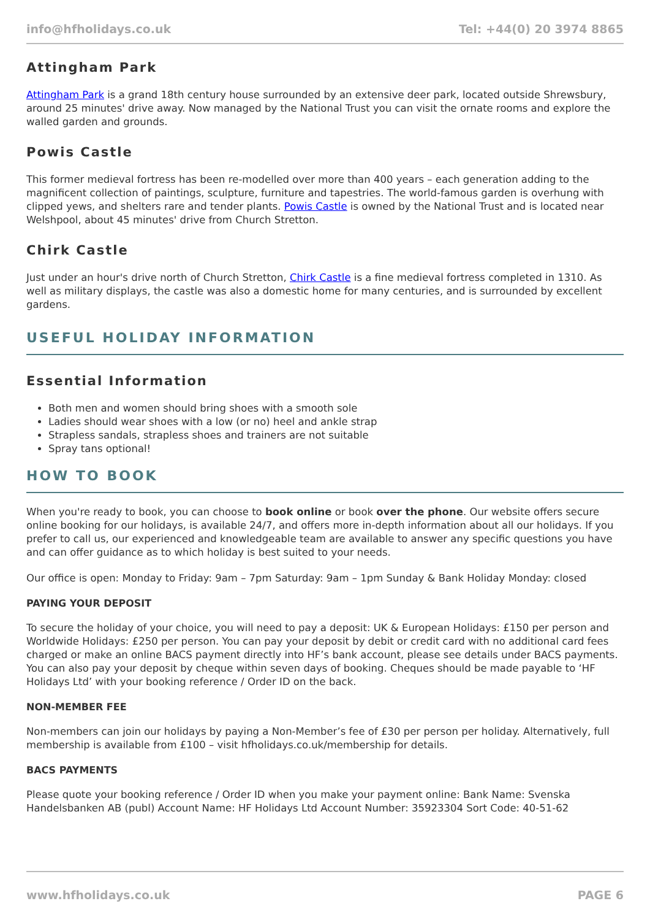info@hfholidays.co.uk Tel: +44(0) 20 3974 8865
Attingham Park
Attingham Park is a grand 18th century house surrounded by an extensive deer park, located outside Shrewsbury, around 25 minutes' drive away. Now managed by the National Trust you can visit the ornate rooms and explore the walled garden and grounds.
Powis Castle
This former medieval fortress has been re-modelled over more than 400 years – each generation adding to the magnificent collection of paintings, sculpture, furniture and tapestries. The world-famous garden is overhung with clipped yews, and shelters rare and tender plants. Powis Castle is owned by the National Trust and is located near Welshpool, about 45 minutes' drive from Church Stretton.
Chirk Castle
Just under an hour's drive north of Church Stretton, Chirk Castle is a fine medieval fortress completed in 1310. As well as military displays, the castle was also a domestic home for many centuries, and is surrounded by excellent gardens.
USEFUL HOLIDAY INFORMATION
Essential Information
Both men and women should bring shoes with a smooth sole
Ladies should wear shoes with a low (or no) heel and ankle strap
Strapless sandals, strapless shoes and trainers are not suitable
Spray tans optional!
HOW TO BOOK
When you're ready to book, you can choose to book online or book over the phone. Our website offers secure online booking for our holidays, is available 24/7, and offers more in-depth information about all our holidays. If you prefer to call us, our experienced and knowledgeable team are available to answer any specific questions you have and can offer guidance as to which holiday is best suited to your needs.
Our office is open: Monday to Friday: 9am – 7pm Saturday: 9am – 1pm Sunday & Bank Holiday Monday: closed
PAYING YOUR DEPOSIT
To secure the holiday of your choice, you will need to pay a deposit: UK & European Holidays: £150 per person and Worldwide Holidays: £250 per person. You can pay your deposit by debit or credit card with no additional card fees charged or make an online BACS payment directly into HF’s bank account, please see details under BACS payments. You can also pay your deposit by cheque within seven days of booking. Cheques should be made payable to ‘HF Holidays Ltd’ with your booking reference / Order ID on the back.
NON-MEMBER FEE
Non-members can join our holidays by paying a Non-Member’s fee of £30 per person per holiday. Alternatively, full membership is available from £100 – visit hfholidays.co.uk/membership for details.
BACS PAYMENTS
Please quote your booking reference / Order ID when you make your payment online: Bank Name: Svenska Handelsbanken AB (publ) Account Name: HF Holidays Ltd Account Number: 35923304 Sort Code: 40-51-62
www.hfholidays.co.uk PAGE 6